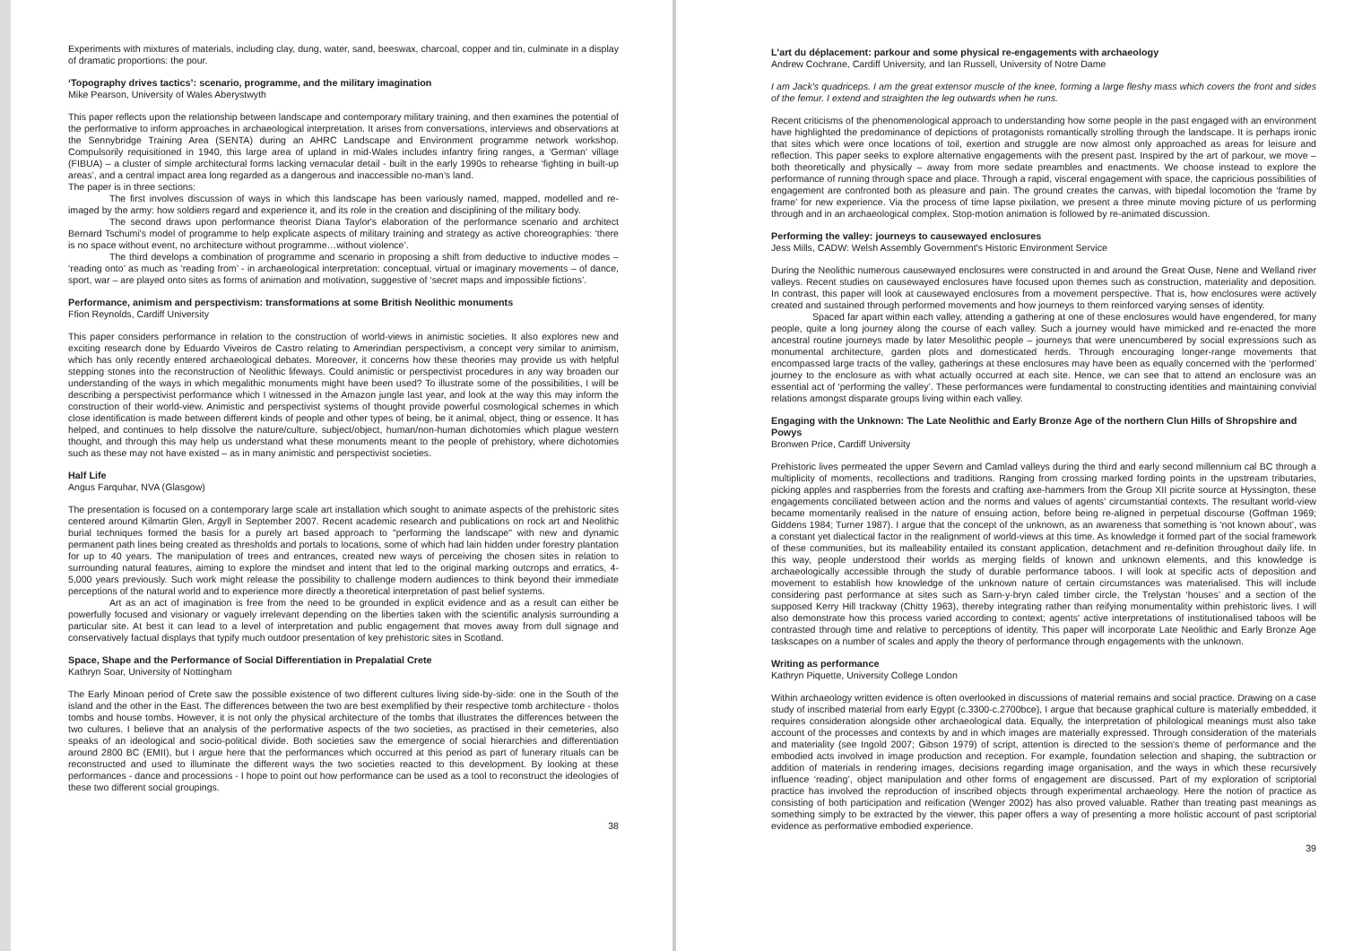Experiments with mixtures of materials, including clay, dung, water, sand, beeswax, charcoal, copper and tin, culminate in a display of dramatic proportions: the pour.
‘Topography drives tactics’: scenario, programme, and the military imagination
Mike Pearson, University of Wales Aberystwyth
This paper reflects upon the relationship between landscape and contemporary military training, and then examines the potential of the performative to inform approaches in archaeological interpretation. It arises from conversations, interviews and observations at the Sennybridge Training Area (SENTA) during an AHRC Landscape and Environment programme network workshop. Compulsorily requisitioned in 1940, this large area of upland in mid-Wales includes infantry firing ranges, a ‘German’ village (FIBUA) – a cluster of simple architectural forms lacking vernacular detail - built in the early 1990s to rehearse ‘fighting in built-up areas’, and a central impact area long regarded as a dangerous and inaccessible no-man’s land.
The paper is in three sections:
The first involves discussion of ways in which this landscape has been variously named, mapped, modelled and re-imaged by the army: how soldiers regard and experience it, and its role in the creation and disciplining of the military body.
The second draws upon performance theorist Diana Taylor's elaboration of the performance scenario and architect Bernard Tschumi's model of programme to help explicate aspects of military training and strategy as active choreographies: ‘there is no space without event, no architecture without programme…without violence’.
The third develops a combination of programme and scenario in proposing a shift from deductive to inductive modes – ‘reading onto’ as much as ‘reading from’ - in archaeological interpretation: conceptual, virtual or imaginary movements – of dance, sport, war – are played onto sites as forms of animation and motivation, suggestive of ‘secret maps and impossible fictions’.
Performance, animism and perspectivism: transformations at some British Neolithic monuments
Ffion Reynolds, Cardiff University
This paper considers performance in relation to the construction of world-views in animistic societies. It also explores new and exciting research done by Eduardo Viveiros de Castro relating to Amerindian perspectivism, a concept very similar to animism, which has only recently entered archaeological debates. Moreover, it concerns how these theories may provide us with helpful stepping stones into the reconstruction of Neolithic lifeways. Could animistic or perspectivist procedures in any way broaden our understanding of the ways in which megalithic monuments might have been used? To illustrate some of the possibilities, I will be describing a perspectivist performance which I witnessed in the Amazon jungle last year, and look at the way this may inform the construction of their world-view. Animistic and perspectivist systems of thought provide powerful cosmological schemes in which close identification is made between different kinds of people and other types of being, be it animal, object, thing or essence. It has helped, and continues to help dissolve the nature/culture, subject/object, human/non-human dichotomies which plague western thought, and through this may help us understand what these monuments meant to the people of prehistory, where dichotomies such as these may not have existed – as in many animistic and perspectivist societies.
Half Life
Angus Farquhar, NVA (Glasgow)
The presentation is focused on a contemporary large scale art installation which sought to animate aspects of the prehistoric sites centered around Kilmartin Glen, Argyll in September 2007. Recent academic research and publications on rock art and Neolithic burial techniques formed the basis for a purely art based approach to "performing the landscape" with new and dynamic permanent path lines being created as thresholds and portals to locations, some of which had lain hidden under forestry plantation for up to 40 years. The manipulation of trees and entrances, created new ways of perceiving the chosen sites in relation to surrounding natural features, aiming to explore the mindset and intent that led to the original marking outcrops and erratics, 4-5,000 years previously. Such work might release the possibility to challenge modern audiences to think beyond their immediate perceptions of the natural world and to experience more directly a theoretical interpretation of past belief systems.
Art as an act of imagination is free from the need to be grounded in explicit evidence and as a result can either be powerfully focused and visionary or vaguely irrelevant depending on the liberties taken with the scientific analysis surrounding a particular site. At best it can lead to a level of interpretation and public engagement that moves away from dull signage and conservatively factual displays that typify much outdoor presentation of key prehistoric sites in Scotland.
Space, Shape and the Performance of Social Differentiation in Prepalatial Crete
Kathryn Soar, University of Nottingham
The Early Minoan period of Crete saw the possible existence of two different cultures living side-by-side: one in the South of the island and the other in the East. The differences between the two are best exemplified by their respective tomb architecture - tholos tombs and house tombs. However, it is not only the physical architecture of the tombs that illustrates the differences between the two cultures. I believe that an analysis of the performative aspects of the two societies, as practised in their cemeteries, also speaks of an ideological and socio-political divide. Both societies saw the emergence of social hierarchies and differentiation around 2800 BC (EMII), but I argue here that the performances which occurred at this period as part of funerary rituals can be reconstructed and used to illuminate the different ways the two societies reacted to this development. By looking at these performances - dance and processions - I hope to point out how performance can be used as a tool to reconstruct the ideologies of these two different social groupings.
38
L'art du déplacement: parkour and some physical re-engagements with archaeology
Andrew Cochrane, Cardiff University, and Ian Russell, University of Notre Dame
I am Jack's quadriceps. I am the great extensor muscle of the knee, forming a large fleshy mass which covers the front and sides of the femur. I extend and straighten the leg outwards when he runs.
Recent criticisms of the phenomenological approach to understanding how some people in the past engaged with an environment have highlighted the predominance of depictions of protagonists romantically strolling through the landscape. It is perhaps ironic that sites which were once locations of toil, exertion and struggle are now almost only approached as areas for leisure and reflection. This paper seeks to explore alternative engagements with the present past. Inspired by the art of parkour, we move – both theoretically and physically – away from more sedate preambles and enactments. We choose instead to explore the performance of running through space and place. Through a rapid, visceral engagement with space, the capricious possibilities of engagement are confronted both as pleasure and pain. The ground creates the canvas, with bipedal locomotion the ‘frame by frame’ for new experience. Via the process of time lapse pixilation, we present a three minute moving picture of us performing through and in an archaeological complex. Stop-motion animation is followed by re-animated discussion.
Performing the valley: journeys to causewayed enclosures
Jess Mills, CADW: Welsh Assembly Government's Historic Environment Service
During the Neolithic numerous causewayed enclosures were constructed in and around the Great Ouse, Nene and Welland river valleys. Recent studies on causewayed enclosures have focused upon themes such as construction, materiality and deposition. In contrast, this paper will look at causewayed enclosures from a movement perspective. That is, how enclosures were actively created and sustained through performed movements and how journeys to them reinforced varying senses of identity.
Spaced far apart within each valley, attending a gathering at one of these enclosures would have engendered, for many people, quite a long journey along the course of each valley. Such a journey would have mimicked and re-enacted the more ancestral routine journeys made by later Mesolithic people – journeys that were unencumbered by social expressions such as monumental architecture, garden plots and domesticated herds. Through encouraging longer-range movements that encompassed large tracts of the valley, gatherings at these enclosures may have been as equally concerned with the ‘performed’ journey to the enclosure as with what actually occurred at each site. Hence, we can see that to attend an enclosure was an essential act of ‘performing the valley’. These performances were fundamental to constructing identities and maintaining convivial relations amongst disparate groups living within each valley.
Engaging with the Unknown: The Late Neolithic and Early Bronze Age of the northern Clun Hills of Shropshire and Powys
Bronwen Price, Cardiff University
Prehistoric lives permeated the upper Severn and Camlad valleys during the third and early second millennium cal BC through a multiplicity of moments, recollections and traditions. Ranging from crossing marked fording points in the upstream tributaries, picking apples and raspberries from the forests and crafting axe-hammers from the Group XII picrite source at Hyssington, these engagements conciliated between action and the norms and values of agents' circumstantial contexts. The resultant world-view became momentarily realised in the nature of ensuing action, before being re-aligned in perpetual discourse (Goffman 1969; Giddens 1984; Turner 1987). I argue that the concept of the unknown, as an awareness that something is ‘not known about’, was a constant yet dialectical factor in the realignment of world-views at this time. As knowledge it formed part of the social framework of these communities, but its malleability entailed its constant application, detachment and re-definition throughout daily life. In this way, people understood their worlds as merging fields of known and unknown elements, and this knowledge is archaeologically accessible through the study of durable performance taboos. I will look at specific acts of deposition and movement to establish how knowledge of the unknown nature of certain circumstances was materialised. This will include considering past performance at sites such as Sarn-y-bryn caled timber circle, the Trelystan ‘houses’ and a section of the supposed Kerry Hill trackway (Chitty 1963), thereby integrating rather than reifying monumentality within prehistoric lives. I will also demonstrate how this process varied according to context; agents' active interpretations of institutionalised taboos will be contrasted through time and relative to perceptions of identity. This paper will incorporate Late Neolithic and Early Bronze Age taskscapes on a number of scales and apply the theory of performance through engagements with the unknown.
Writing as performance
Kathryn Piquette, University College London
Within archaeology written evidence is often overlooked in discussions of material remains and social practice. Drawing on a case study of inscribed material from early Egypt (c.3300-c.2700bce), I argue that because graphical culture is materially embedded, it requires consideration alongside other archaeological data. Equally, the interpretation of philological meanings must also take account of the processes and contexts by and in which images are materially expressed. Through consideration of the materials and materiality (see Ingold 2007; Gibson 1979) of script, attention is directed to the session's theme of performance and the embodied acts involved in image production and reception. For example, foundation selection and shaping, the subtraction or addition of materials in rendering images, decisions regarding image organisation, and the ways in which these recursively influence ‘reading’, object manipulation and other forms of engagement are discussed. Part of my exploration of scriptorial practice has involved the reproduction of inscribed objects through experimental archaeology. Here the notion of practice as consisting of both participation and reification (Wenger 2002) has also proved valuable. Rather than treating past meanings as something simply to be extracted by the viewer, this paper offers a way of presenting a more holistic account of past scriptorial evidence as performative embodied experience.
39